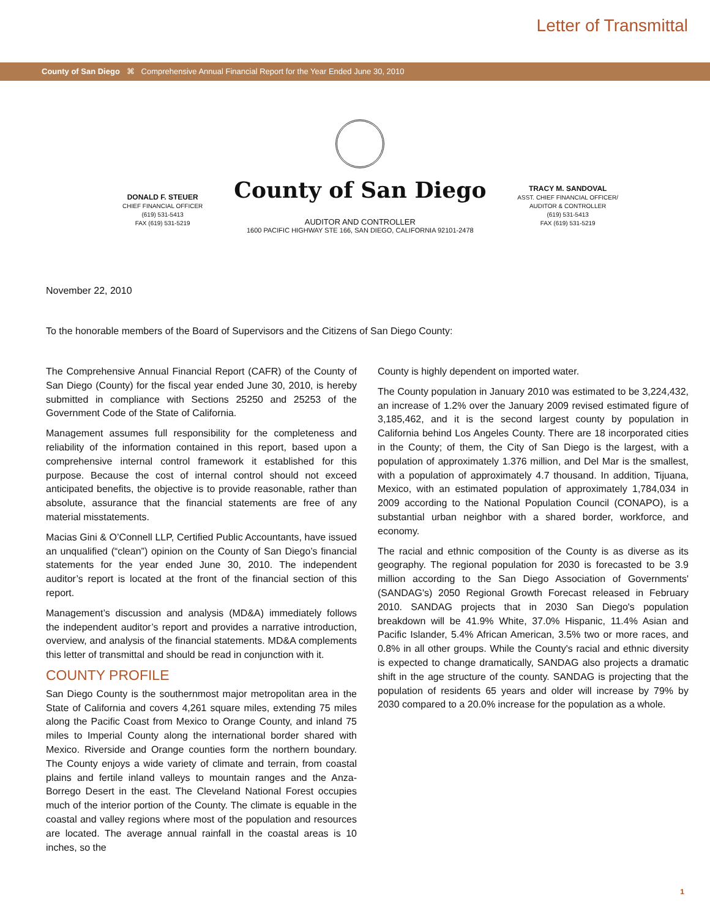Letter of Transmittal
County of San Diego ⌘ Comprehensive Annual Financial Report for the Year Ended June 30, 2010
DONALD F. STEUER
CHIEF FINANCIAL OFFICER
(619) 531-5413
FAX (619) 531-5219
County of San Diego
AUDITOR AND CONTROLLER
1600 PACIFIC HIGHWAY STE 166, SAN DIEGO, CALIFORNIA 92101-2478
TRACY M. SANDOVAL
ASST. CHIEF FINANCIAL OFFICER/
AUDITOR & CONTROLLER
(619) 531-5413
FAX (619) 531-5219
November 22, 2010
To the honorable members of the Board of Supervisors and the Citizens of San Diego County:
The Comprehensive Annual Financial Report (CAFR) of the County of San Diego (County) for the fiscal year ended June 30, 2010, is hereby submitted in compliance with Sections 25250 and 25253 of the Government Code of the State of California.
Management assumes full responsibility for the completeness and reliability of the information contained in this report, based upon a comprehensive internal control framework it established for this purpose. Because the cost of internal control should not exceed anticipated benefits, the objective is to provide reasonable, rather than absolute, assurance that the financial statements are free of any material misstatements.
Macias Gini & O’Connell LLP, Certified Public Accountants, have issued an unqualified (“clean”) opinion on the County of San Diego’s financial statements for the year ended June 30, 2010. The independent auditor’s report is located at the front of the financial section of this report.
Management’s discussion and analysis (MD&A) immediately follows the independent auditor’s report and provides a narrative introduction, overview, and analysis of the financial statements. MD&A complements this letter of transmittal and should be read in conjunction with it.
COUNTY PROFILE
San Diego County is the southernmost major metropolitan area in the State of California and covers 4,261 square miles, extending 75 miles along the Pacific Coast from Mexico to Orange County, and inland 75 miles to Imperial County along the international border shared with Mexico. Riverside and Orange counties form the northern boundary. The County enjoys a wide variety of climate and terrain, from coastal plains and fertile inland valleys to mountain ranges and the Anza-Borrego Desert in the east. The Cleveland National Forest occupies much of the interior portion of the County. The climate is equable in the coastal and valley regions where most of the population and resources are located. The average annual rainfall in the coastal areas is 10 inches, so the
County is highly dependent on imported water.
The County population in January 2010 was estimated to be 3,224,432, an increase of 1.2% over the January 2009 revised estimated figure of 3,185,462, and it is the second largest county by population in California behind Los Angeles County. There are 18 incorporated cities in the County; of them, the City of San Diego is the largest, with a population of approximately 1.376 million, and Del Mar is the smallest, with a population of approximately 4.7 thousand. In addition, Tijuana, Mexico, with an estimated population of approximately 1,784,034 in 2009 according to the National Population Council (CONAPO), is a substantial urban neighbor with a shared border, workforce, and economy.
The racial and ethnic composition of the County is as diverse as its geography. The regional population for 2030 is forecasted to be 3.9 million according to the San Diego Association of Governments' (SANDAG's) 2050 Regional Growth Forecast released in February 2010. SANDAG projects that in 2030 San Diego's population breakdown will be 41.9% White, 37.0% Hispanic, 11.4% Asian and Pacific Islander, 5.4% African American, 3.5% two or more races, and 0.8% in all other groups. While the County's racial and ethnic diversity is expected to change dramatically, SANDAG also projects a dramatic shift in the age structure of the county. SANDAG is projecting that the population of residents 65 years and older will increase by 79% by 2030 compared to a 20.0% increase for the population as a whole.
1